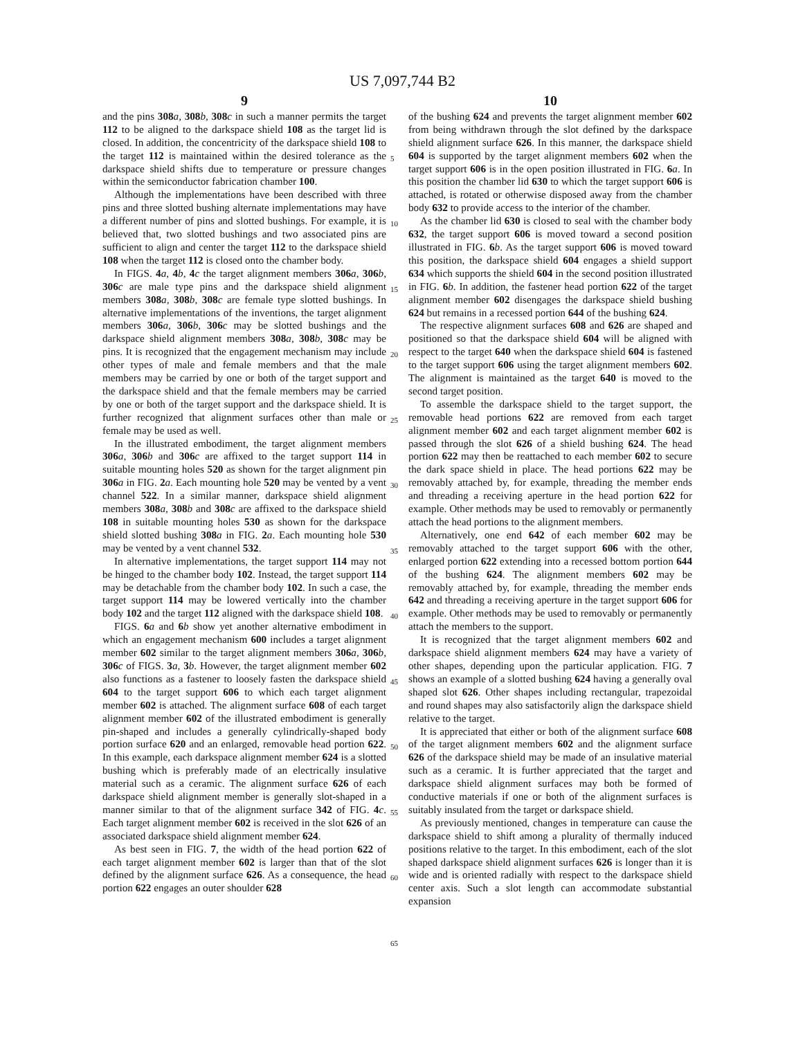US 7,097,744 B2
9
and the pins 308 a, 308 b, 308 c in such a manner permits the target 112 to be aligned to the darkspace shield 108 as the target lid is closed. In addition, the concentricity of the darkspace shield 108 to the target 112 is maintained within the desired tolerance as the darkspace shield shifts due to temperature or pressure changes within the semiconductor fabrication chamber 100.
Although the implementations have been described with three pins and three slotted bushing alternate implementations may have a different number of pins and slotted bushings. For example, it is believed that, two slotted bushings and two associated pins are sufficient to align and center the target 112 to the darkspace shield 108 when the target 112 is closed onto the chamber body.
In FIGS. 4 a, 4 b, 4 c the target alignment members 306 a, 306 b, 306 c are male type pins and the darkspace shield alignment members 308 a, 308 b, 308 c are female type slotted bushings. In alternative implementations of the inventions, the target alignment members 306 a, 306 b, 306 c may be slotted bushings and the darkspace shield alignment members 308 a, 308 b, 308 c may be pins. It is recognized that the engagement mechanism may include other types of male and female members and that the male members may be carried by one or both of the target support and the darkspace shield and that the female members may be carried by one or both of the target support and the darkspace shield. It is further recognized that alignment surfaces other than male or female may be used as well.
In the illustrated embodiment, the target alignment members 306 a, 306 b and 306 c are affixed to the target support 114 in suitable mounting holes 520 as shown for the target alignment pin 306 a in FIG. 2 a. Each mounting hole 520 may be vented by a vent channel 522. In a similar manner, darkspace shield alignment members 308 a, 308 b and 308 c are affixed to the darkspace shield 108 in suitable mounting holes 530 as shown for the darkspace shield slotted bushing 308 a in FIG. 2 a. Each mounting hole 530 may be vented by a vent channel 532.
In alternative implementations, the target support 114 may not be hinged to the chamber body 102. Instead, the target support 114 may be detachable from the chamber body 102. In such a case, the target support 114 may be lowered vertically into the chamber body 102 and the target 112 aligned with the darkspace shield 108.
FIGS. 6 a and 6 b show yet another alternative embodiment in which an engagement mechanism 600 includes a target alignment member 602 similar to the target alignment members 306 a, 306 b, 306 c of FIGS. 3 a, 3 b. However, the target alignment member 602 also functions as a fastener to loosely fasten the darkspace shield 604 to the target support 606 to which each target alignment member 602 is attached. The alignment surface 608 of each target alignment member 602 of the illustrated embodiment is generally pin-shaped and includes a generally cylindrically-shaped body portion surface 620 and an enlarged, removable head portion 622. In this example, each darkspace alignment member 624 is a slotted bushing which is preferably made of an electrically insulative material such as a ceramic. The alignment surface 626 of each darkspace shield alignment member is generally slot-shaped in a manner similar to that of the alignment surface 342 of FIG. 4 c. Each target alignment member 602 is received in the slot 626 of an associated darkspace shield alignment member 624.
As best seen in FIG. 7, the width of the head portion 622 of each target alignment member 602 is larger than that of the slot defined by the alignment surface 626. As a consequence, the head portion 622 engages an outer shoulder 628
5
10
15
20
25
30
35
40
45
50
55
60
65
10
of the bushing 624 and prevents the target alignment member 602 from being withdrawn through the slot defined by the darkspace shield alignment surface 626. In this manner, the darkspace shield 604 is supported by the target alignment members 602 when the target support 606 is in the open position illustrated in FIG. 6 a. In this position the chamber lid 630 to which the target support 606 is attached, is rotated or otherwise disposed away from the chamber body 632 to provide access to the interior of the chamber.
As the chamber lid 630 is closed to seal with the chamber body 632, the target support 606 is moved toward a second position illustrated in FIG. 6 b. As the target support 606 is moved toward this position, the darkspace shield 604 engages a shield support 634 which supports the shield 604 in the second position illustrated in FIG. 6 b. In addition, the fastener head portion 622 of the target alignment member 602 disengages the darkspace shield bushing 624 but remains in a recessed portion 644 of the bushing 624.
The respective alignment surfaces 608 and 626 are shaped and positioned so that the darkspace shield 604 will be aligned with respect to the target 640 when the darkspace shield 604 is fastened to the target support 606 using the target alignment members 602. The alignment is maintained as the target 640 is moved to the second target position.
To assemble the darkspace shield to the target support, the removable head portions 622 are removed from each target alignment member 602 and each target alignment member 602 is passed through the slot 626 of a shield bushing 624. The head portion 622 may then be reattached to each member 602 to secure the dark space shield in place. The head portions 622 may be removably attached by, for example, threading the member ends and threading a receiving aperture in the head portion 622 for example. Other methods may be used to removably or permanently attach the head portions to the alignment members.
Alternatively, one end 642 of each member 602 may be removably attached to the target support 606 with the other, enlarged portion 622 extending into a recessed bottom portion 644 of the bushing 624. The alignment members 602 may be removably attached by, for example, threading the member ends 642 and threading a receiving aperture in the target support 606 for example. Other methods may be used to removably or permanently attach the members to the support.
It is recognized that the target alignment members 602 and darkspace shield alignment members 624 may have a variety of other shapes, depending upon the particular application. FIG. 7 shows an example of a slotted bushing 624 having a generally oval shaped slot 626. Other shapes including rectangular, trapezoidal and round shapes may also satisfactorily align the darkspace shield relative to the target.
It is appreciated that either or both of the alignment surface 608 of the target alignment members 602 and the alignment surface 626 of the darkspace shield may be made of an insulative material such as a ceramic. It is further appreciated that the target and darkspace shield alignment surfaces may both be formed of conductive materials if one or both of the alignment surfaces is suitably insulated from the target or darkspace shield.
As previously mentioned, changes in temperature can cause the darkspace shield to shift among a plurality of thermally induced positions relative to the target. In this embodiment, each of the slot shaped darkspace shield alignment surfaces 626 is longer than it is wide and is oriented radially with respect to the darkspace shield center axis. Such a slot length can accommodate substantial expansion